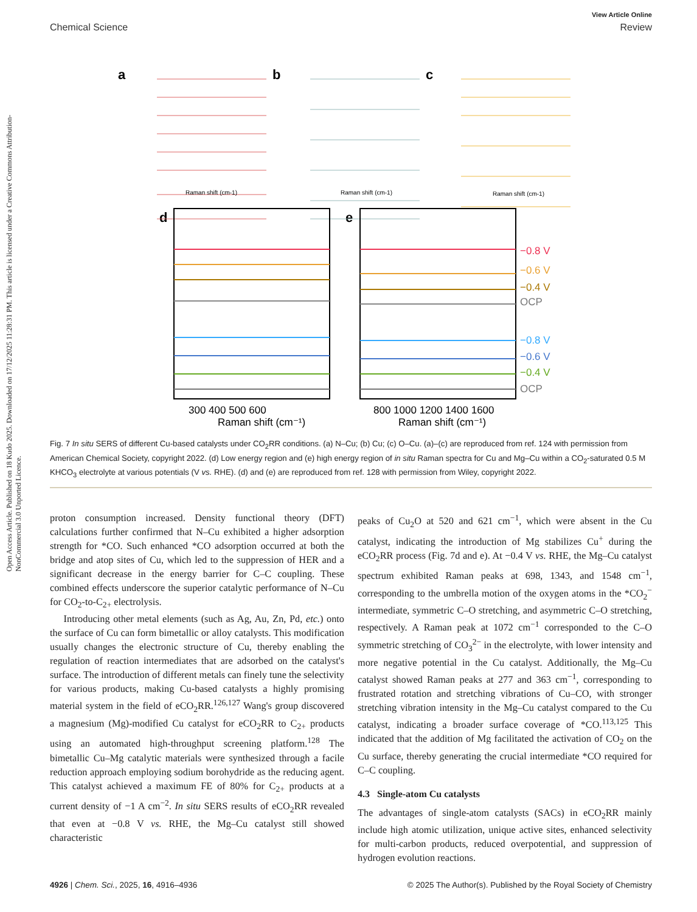Open Access Article. Published on 18 Kudo 2025. Downloaded on 17/12/2025 11:28:31 PM. This article is licensed under a Creative Commons Attribution-NonCommercial 3.0 Unported Licence.
View Article Online
Chemical Science Review
a
b
c
d
e
Raman shift (cm-1)
Raman shift (cm-1)
Raman shift (cm-1)
300 400 500 600
Raman shift (cm⁻¹)
800 1000 1200 1400 1600
Raman shift (cm⁻¹)
−0.8 V
−0.6 V
−0.4 V
OCP
−0.8 V
−0.6 V
−0.4 V
OCP
Fig. 7 In situ SERS of different Cu-based catalysts under CO<sub>2</sub>RR conditions. (a) N–Cu; (b) Cu; (c) O–Cu. (a)–(c) are reproduced from ref. 124 with permission from American Chemical Society, copyright 2022. (d) Low energy region and (e) high energy region of in situ Raman spectra for Cu and Mg–Cu within a CO<sub>2</sub>-saturated 0.5 M KHCO<sub>3</sub> electrolyte at various potentials (V vs. RHE). (d) and (e) are reproduced from ref. 128 with permission from Wiley, copyright 2022.
proton consumption increased. Density functional theory (DFT) calculations further confirmed that N–Cu exhibited a higher adsorption strength for *CO. Such enhanced *CO adsorption occurred at both the bridge and atop sites of Cu, which led to the suppression of HER and a significant decrease in the energy barrier for C–C coupling. These combined effects underscore the superior catalytic performance of N–Cu for CO<sub>2</sub>-to-C<sub>2+</sub> electrolysis.
Introducing other metal elements (such as Ag, Au, Zn, Pd, etc.) onto the surface of Cu can form bimetallic or alloy catalysts. This modification usually changes the electronic structure of Cu, thereby enabling the regulation of reaction intermediates that are adsorbed on the catalyst's surface. The introduction of different metals can finely tune the selectivity for various products, making Cu-based catalysts a highly promising material system in the field of eCO<sub>2</sub>RR.<sup>126,127</sup> Wang's group discovered a magnesium (Mg)-modified Cu catalyst for eCO<sub>2</sub>RR to C<sub>2+</sub> products using an automated high-throughput screening platform.<sup>128</sup> The bimetallic Cu–Mg catalytic materials were synthesized through a facile reduction approach employing sodium borohydride as the reducing agent. This catalyst achieved a maximum FE of 80% for C<sub>2+</sub> products at a current density of −1 A cm<sup>−2</sup>. In situ SERS results of eCO<sub>2</sub>RR revealed that even at −0.8 V vs. RHE, the Mg–Cu catalyst still showed characteristic
peaks of Cu<sub>2</sub>O at 520 and 621 cm<sup>−1</sup>, which were absent in the Cu catalyst, indicating the introduction of Mg stabilizes Cu<sup>+</sup> during the eCO<sub>2</sub>RR process (Fig. 7d and e). At −0.4 V vs. RHE, the Mg–Cu catalyst spectrum exhibited Raman peaks at 698, 1343, and 1548 cm<sup>−1</sup>, corresponding to the umbrella motion of the oxygen atoms in the *CO<sub>2</sub><sup>−</sup> intermediate, symmetric C–O stretching, and asymmetric C–O stretching, respectively. A Raman peak at 1072 cm<sup>−1</sup> corresponded to the C–O symmetric stretching of CO<sub>3</sub><sup>2−</sup> in the electrolyte, with lower intensity and more negative potential in the Cu catalyst. Additionally, the Mg–Cu catalyst showed Raman peaks at 277 and 363 cm<sup>−1</sup>, corresponding to frustrated rotation and stretching vibrations of Cu–CO, with stronger stretching vibration intensity in the Mg–Cu catalyst compared to the Cu catalyst, indicating a broader surface coverage of *CO.<sup>113,125</sup> This indicated that the addition of Mg facilitated the activation of CO<sub>2</sub> on the Cu surface, thereby generating the crucial intermediate *CO required for C–C coupling.
4.3 Single-atom Cu catalysts
The advantages of single-atom catalysts (SACs) in eCO<sub>2</sub>RR mainly include high atomic utilization, unique active sites, enhanced selectivity for multi-carbon products, reduced overpotential, and suppression of hydrogen evolution reactions.
4926 | Chem. Sci., 2025, 16, 4916–4936 © 2025 The Author(s). Published by the Royal Society of Chemistry